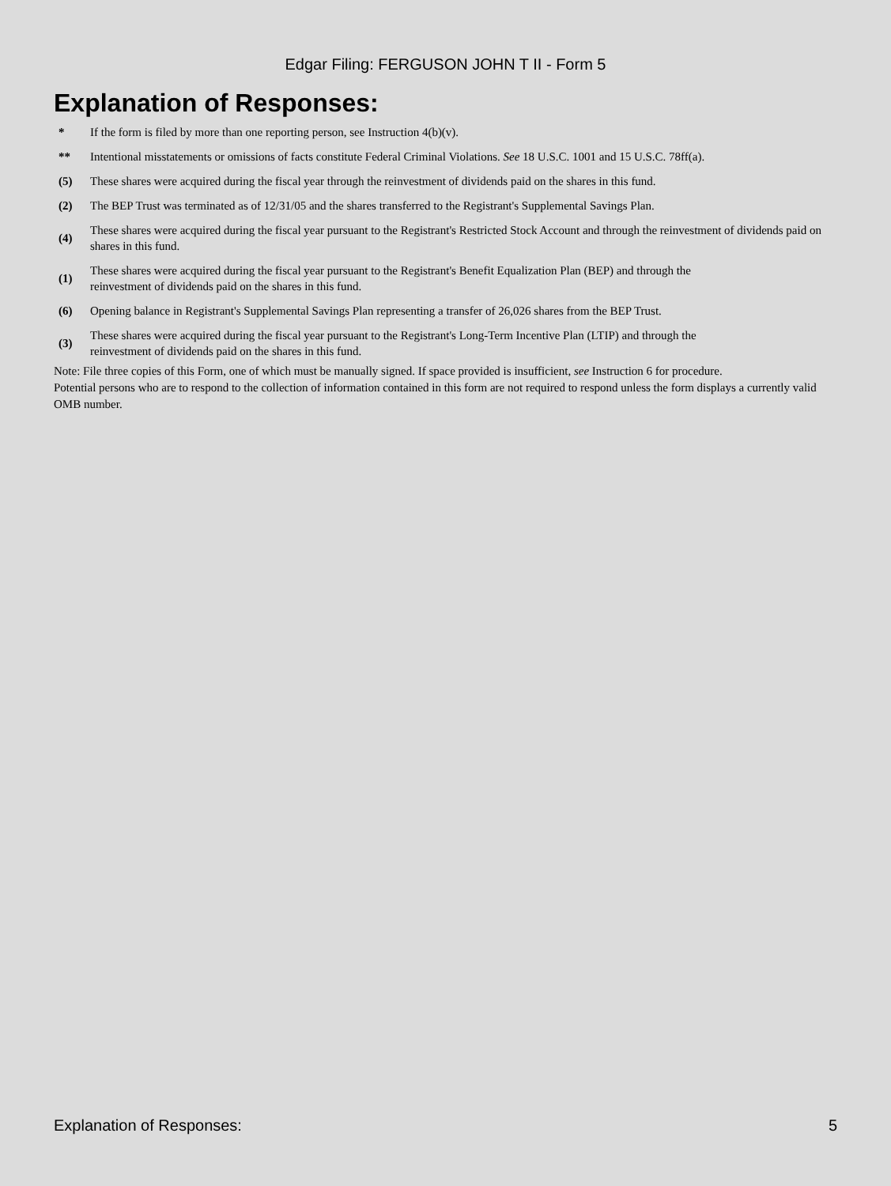Edgar Filing: FERGUSON JOHN T II - Form 5
Explanation of Responses:
| * | If the form is filed by more than one reporting person, see Instruction 4(b)(v). |
| ** | Intentional misstatements or omissions of facts constitute Federal Criminal Violations. See 18 U.S.C. 1001 and 15 U.S.C. 78ff(a). |
| (5) | These shares were acquired during the fiscal year through the reinvestment of dividends paid on the shares in this fund. |
| (2) | The BEP Trust was terminated as of 12/31/05 and the shares transferred to the Registrant's Supplemental Savings Plan. |
| (4) | These shares were acquired during the fiscal year pursuant to the Registrant's Restricted Stock Account and through the reinvestment of dividends paid on shares in this fund. |
| (1) | These shares were acquired during the fiscal year pursuant to the Registrant's Benefit Equalization Plan (BEP) and through the reinvestment of dividends paid on the shares in this fund. |
| (6) | Opening balance in Registrant's Supplemental Savings Plan representing a transfer of 26,026 shares from the BEP Trust. |
| (3) | These shares were acquired during the fiscal year pursuant to the Registrant's Long-Term Incentive Plan (LTIP) and through the reinvestment of dividends paid on the shares in this fund. |
Note: File three copies of this Form, one of which must be manually signed. If space provided is insufficient, see Instruction 6 for procedure.
Potential persons who are to respond to the collection of information contained in this form are not required to respond unless the form displays a currently valid OMB number.
Explanation of Responses: 5